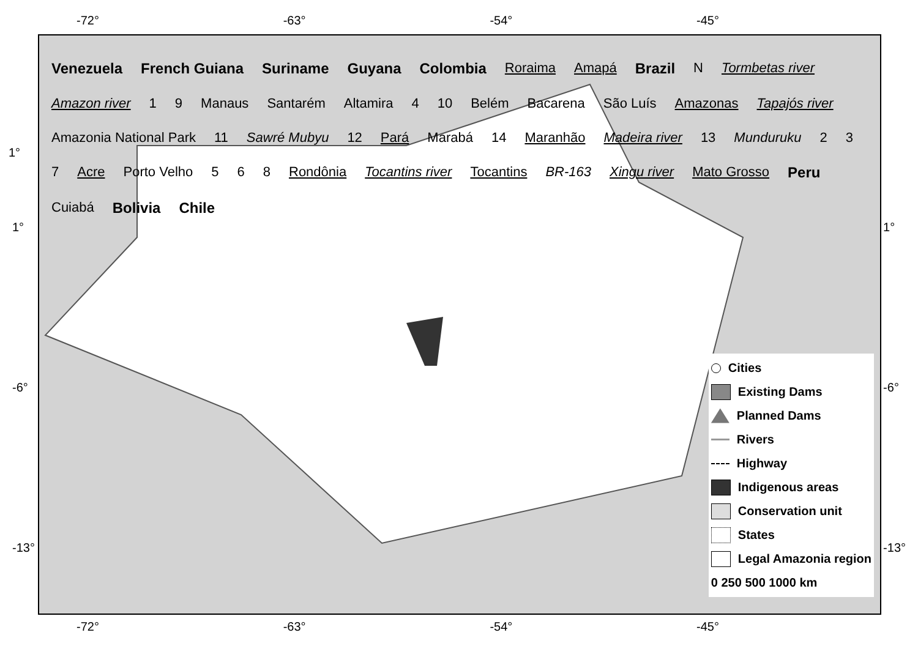-72° -63° -54° -45°
Venezuela French Guiana Suriname Guyana Colombia Roraima Amapá Brazil N Tormbetas river Amazon river 1 9 Manaus Santarém Altamira 4 10 Belém Bacarena São Luís Amazonas Tapajós river Amazonia National Park 11 Sawré Mubyu 12 Pará Marabá 14 Maranhão Madeira river 13 Munduruku 2 3 7 Acre Porto Velho 5 6 8 Rondônia Tocantins river Tocantins BR-163 Xingu river Mato Grosso Peru Cuiabá Bolivia Chile
Cities
Existing Dams
Planned Dams
Rivers
Highway
Indigenous areas
Conservation unit
States
Legal Amazonia region
0 250 500 1000 km
1°
-72° -63° -54° -45°
1°
-6°
-13°
1°
-6°
-13°